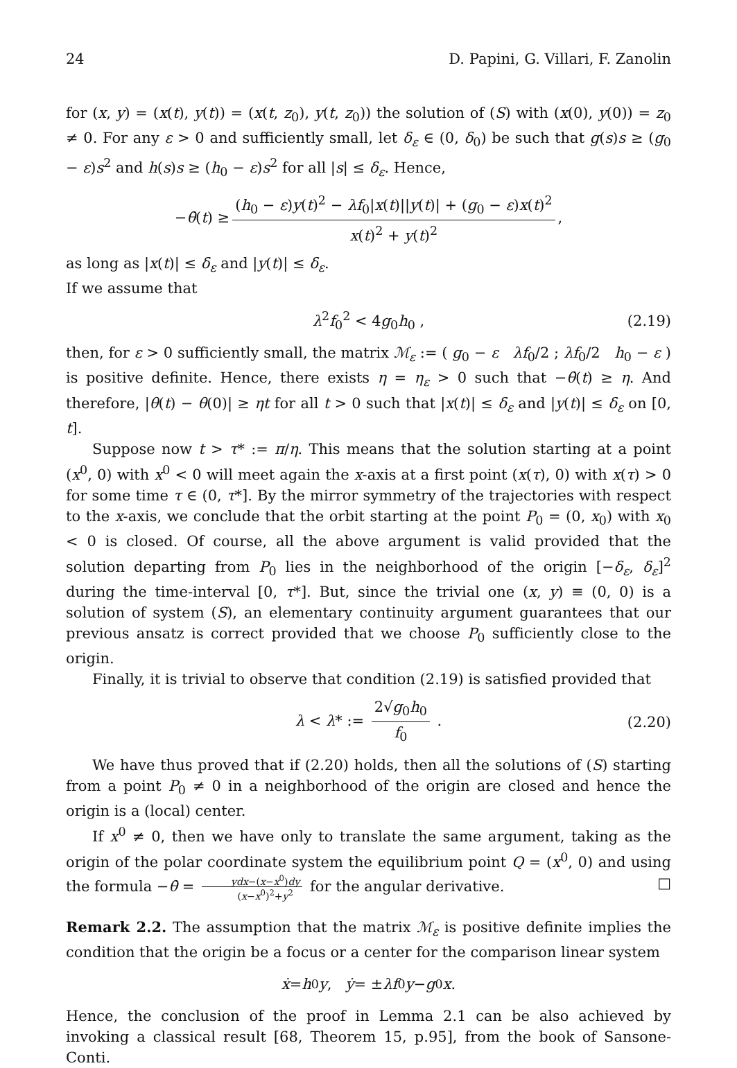24 D. Papini, G. Villari, F. Zanolin
for (x, y) = (x(t), y(t)) = (x(t, z<sub>0</sub>), y(t, z<sub>0</sub>)) the solution of (S) with (x(0), y(0)) = z<sub>0</sub> ≠ 0. For any ε > 0 and sufficiently small, let δ<sub>ε</sub> ∈ (0, δ<sub>0</sub>) be such that g(s)s ≥ (g<sub>0</sub> − ε)s<sup>2</sup> and h(s)s ≥ (h<sub>0</sub> − ε)s<sup>2</sup> for all |s| ≤ δ<sub>ε</sub>. Hence,
− θ̇ (t) ≥ (h<sub>0</sub> − ε)y(t)<sup>2</sup> − λf<sub>0</sub>|x(t)||y(t)| + (g<sub>0</sub> − ε)x(t)<sup>2</sup> x(t)<sup>2</sup> + y(t)<sup>2</sup>,
as long as |x(t)| ≤ δ<sub>ε</sub> and |y(t)| ≤ δ<sub>ε</sub>.
If we assume that
λ<sup>2</sup>f<sub>0</sub><sup>2</sup> < 4g<sub>0</sub>h<sub>0</sub> , (2.19)
then, for ε > 0 sufficiently small, the matrix ℳ<sub>ε</sub> := ( g<sub>0</sub> − ε λf<sub>0</sub>/2 ; λf<sub>0</sub>/2 h<sub>0</sub> − ε ) is positive definite. Hence, there exists η = η<sub>ε</sub> > 0 such that −θ̇(t) ≥ η. And therefore, |θ(t) − θ(0)| ≥ ηt for all t > 0 such that |x(t)| ≤ δ<sub>ε</sub> and |y(t)| ≤ δ<sub>ε</sub> on [0, t].
Suppose now t > τ* := π/η. This means that the solution starting at a point (x<sup>0</sup>, 0) with x<sup>0</sup> < 0 will meet again the x-axis at a first point (x(τ), 0) with x(τ) > 0 for some time τ ∈ (0, τ*]. By the mirror symmetry of the trajectories with respect to the x-axis, we conclude that the orbit starting at the point P<sub>0</sub> = (0, x<sub>0</sub>) with x<sub>0</sub> < 0 is closed. Of course, all the above argument is valid provided that the solution departing from P<sub>0</sub> lies in the neighborhood of the origin [−δ<sub>ε</sub>, δ<sub>ε</sub>]<sup>2</sup> during the time-interval [0, τ*]. But, since the trivial one (x, y) ≡ (0, 0) is a solution of system (S), an elementary continuity argument guarantees that our previous ansatz is correct provided that we choose P<sub>0</sub> sufficiently close to the origin.
Finally, it is trivial to observe that condition (2.19) is satisfied provided that
λ < λ* := 2√g<sub>0</sub>h<sub>0</sub> f<sub>0</sub> . (2.20)
We have thus proved that if (2.20) holds, then all the solutions of (S) starting from a point P<sub>0</sub> ≠ 0 in a neighborhood of the origin are closed and hence the origin is a (local) center.
If x<sup>0</sup> ≠ 0, then we have only to translate the same argument, taking as the origin of the polar coordinate system the equilibrium point Q = (x<sup>0</sup>, 0) and using the formula −θ̇ = ydx−(x−x<sup>0</sup>)dy (x−x<sup>0</sup>)<sup>2</sup>+y<sup>2</sup> for the angular derivative. □
Remark 2.2. The assumption that the matrix ℳ<sub>ε</sub> is positive definite implies the condition that the origin be a focus or a center for the comparison linear system
ẋ = h<sub>0</sub> y, ẏ = ± λf<sub>0</sub> y − g<sub>0</sub> x.
Hence, the conclusion of the proof in Lemma 2.1 can be also achieved by invoking a classical result [68, Theorem 15, p.95], from the book of Sansone-Conti.